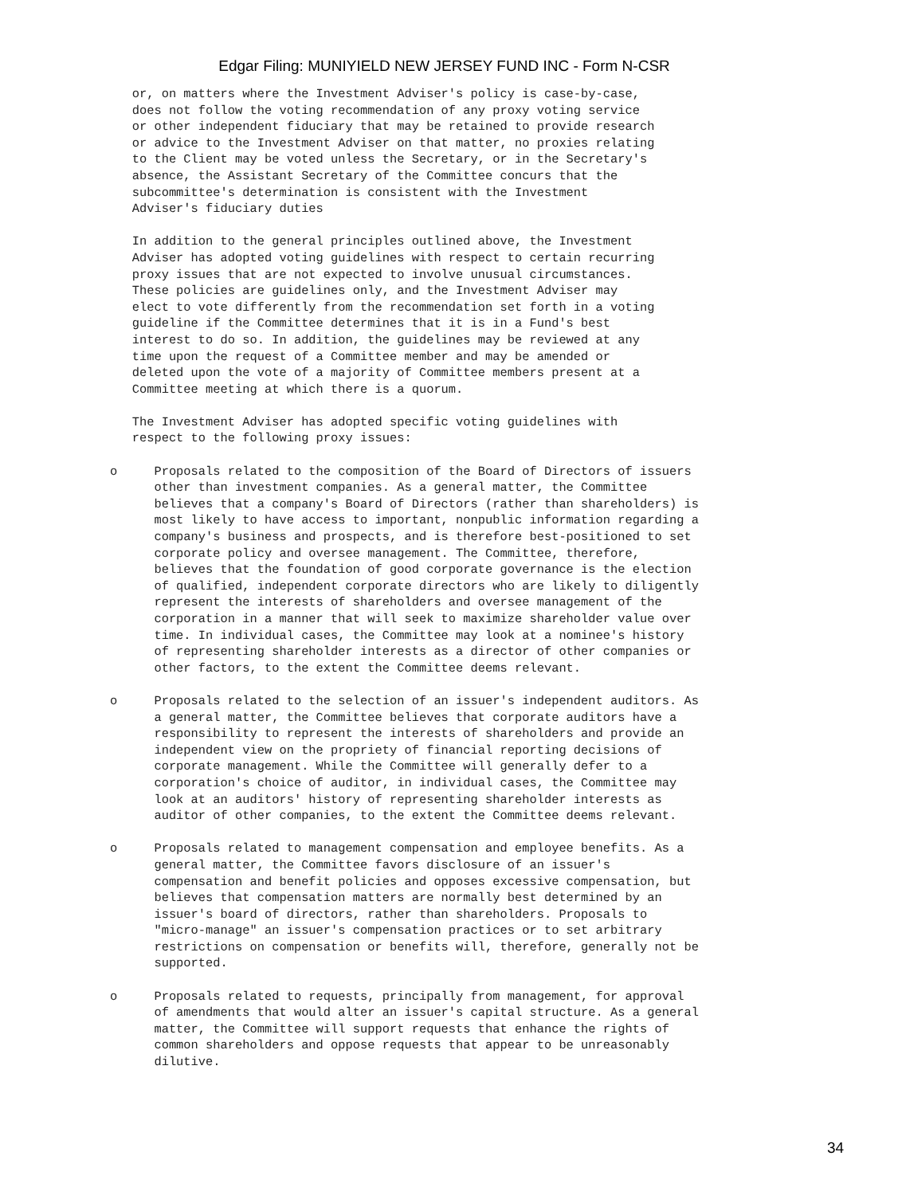Edgar Filing: MUNIYIELD NEW JERSEY FUND INC - Form N-CSR
   or, on matters where the Investment Adviser's policy is case-by-case,
   does not follow the voting recommendation of any proxy voting service
   or other independent fiduciary that may be retained to provide research
   or advice to the Investment Adviser on that matter, no proxies relating
   to the Client may be voted unless the Secretary, or in the Secretary's
   absence, the Assistant Secretary of the Committee concurs that the
   subcommittee's determination is consistent with the Investment
   Adviser's fiduciary duties

   In addition to the general principles outlined above, the Investment
   Adviser has adopted voting guidelines with respect to certain recurring
   proxy issues that are not expected to involve unusual circumstances.
   These policies are guidelines only, and the Investment Adviser may
   elect to vote differently from the recommendation set forth in a voting
   guideline if the Committee determines that it is in a Fund's best
   interest to do so. In addition, the guidelines may be reviewed at any
   time upon the request of a Committee member and may be amended or
   deleted upon the vote of a majority of Committee members present at a
   Committee meeting at which there is a quorum.

   The Investment Adviser has adopted specific voting guidelines with
   respect to the following proxy issues:

o     Proposals related to the composition of the Board of Directors of issuers
      other than investment companies. As a general matter, the Committee
      believes that a company's Board of Directors (rather than shareholders) is
      most likely to have access to important, nonpublic information regarding a
      company's business and prospects, and is therefore best-positioned to set
      corporate policy and oversee management. The Committee, therefore,
      believes that the foundation of good corporate governance is the election
      of qualified, independent corporate directors who are likely to diligently
      represent the interests of shareholders and oversee management of the
      corporation in a manner that will seek to maximize shareholder value over
      time. In individual cases, the Committee may look at a nominee's history
      of representing shareholder interests as a director of other companies or
      other factors, to the extent the Committee deems relevant.

o     Proposals related to the selection of an issuer's independent auditors. As
      a general matter, the Committee believes that corporate auditors have a
      responsibility to represent the interests of shareholders and provide an
      independent view on the propriety of financial reporting decisions of
      corporate management. While the Committee will generally defer to a
      corporation's choice of auditor, in individual cases, the Committee may
      look at an auditors' history of representing shareholder interests as
      auditor of other companies, to the extent the Committee deems relevant.

o     Proposals related to management compensation and employee benefits. As a
      general matter, the Committee favors disclosure of an issuer's
      compensation and benefit policies and opposes excessive compensation, but
      believes that compensation matters are normally best determined by an
      issuer's board of directors, rather than shareholders. Proposals to
      "micro-manage" an issuer's compensation practices or to set arbitrary
      restrictions on compensation or benefits will, therefore, generally not be
      supported.

o     Proposals related to requests, principally from management, for approval
      of amendments that would alter an issuer's capital structure. As a general
      matter, the Committee will support requests that enhance the rights of
      common shareholders and oppose requests that appear to be unreasonably
      dilutive.
34